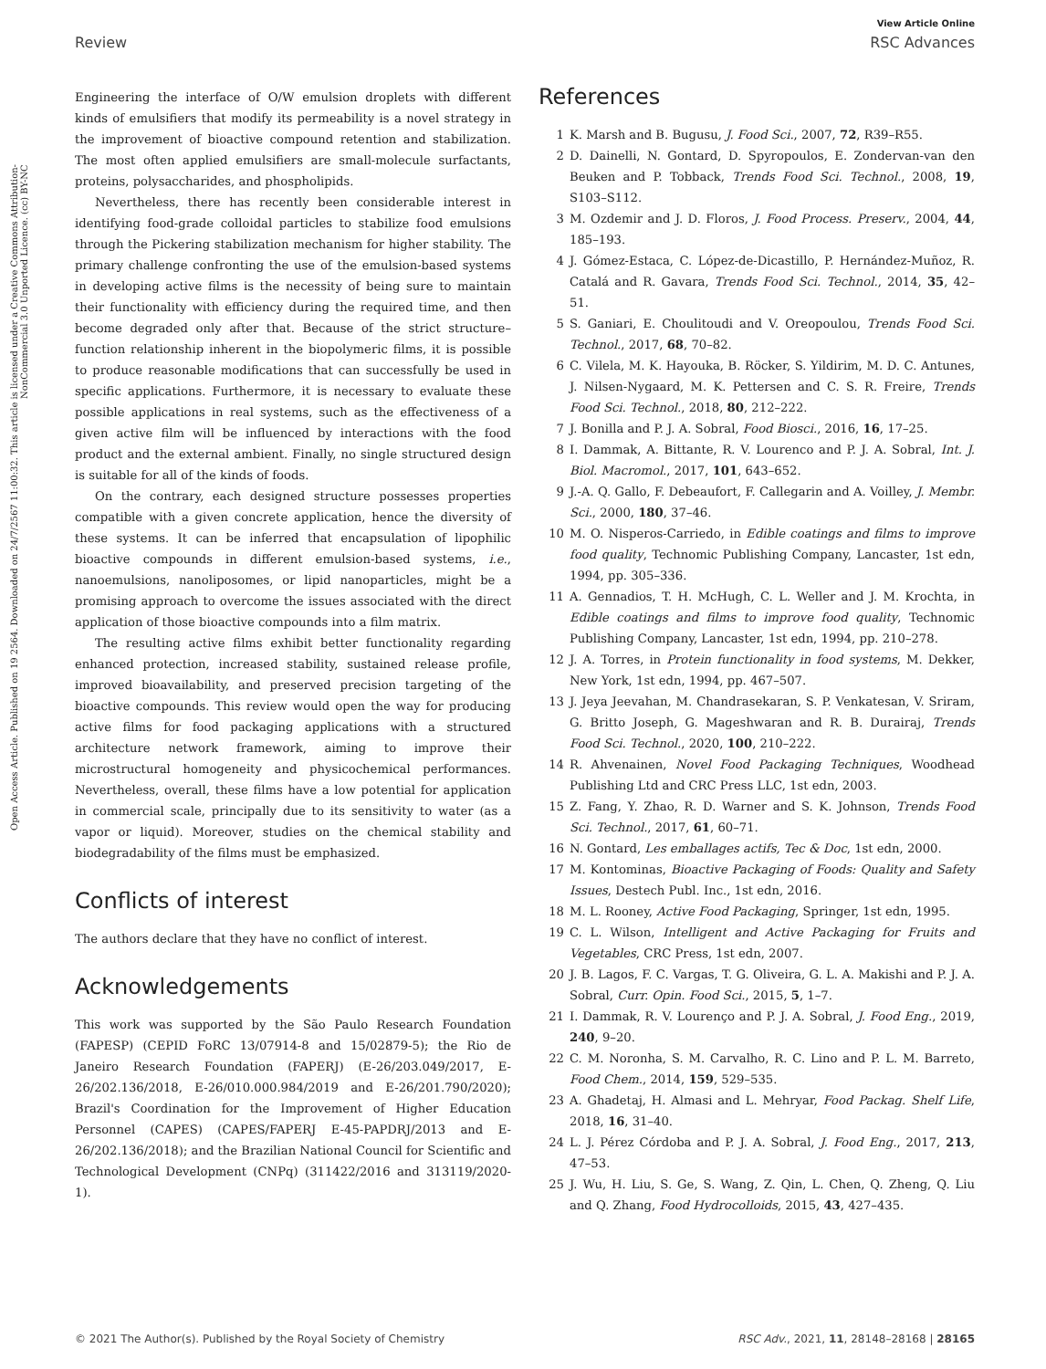Open Access Article. Published on 19 2564. Downloaded on 24/7/2567 11:00:32. This article is licensed under a Creative Commons Attribution-NonCommercial 3.0 Unported Licence. (cc) BY-NC
View Article Online
Review RSC Advances
Engineering the interface of O/W emulsion droplets with different kinds of emulsifiers that modify its permeability is a novel strategy in the improvement of bioactive compound retention and stabilization. The most often applied emulsifiers are small-molecule surfactants, proteins, polysaccharides, and phospholipids.
Nevertheless, there has recently been considerable interest in identifying food-grade colloidal particles to stabilize food emulsions through the Pickering stabilization mechanism for higher stability. The primary challenge confronting the use of the emulsion-based systems in developing active films is the necessity of being sure to maintain their functionality with efficiency during the required time, and then become degraded only after that. Because of the strict structure–function relationship inherent in the biopolymeric films, it is possible to produce reasonable modifications that can successfully be used in specific applications. Furthermore, it is necessary to evaluate these possible applications in real systems, such as the effectiveness of a given active film will be influenced by interactions with the food product and the external ambient. Finally, no single structured design is suitable for all of the kinds of foods.
On the contrary, each designed structure possesses properties compatible with a given concrete application, hence the diversity of these systems. It can be inferred that encapsulation of lipophilic bioactive compounds in different emulsion-based systems, i.e., nanoemulsions, nanoliposomes, or lipid nanoparticles, might be a promising approach to overcome the issues associated with the direct application of those bioactive compounds into a film matrix.
The resulting active films exhibit better functionality regarding enhanced protection, increased stability, sustained release profile, improved bioavailability, and preserved precision targeting of the bioactive compounds. This review would open the way for producing active films for food packaging applications with a structured architecture network framework, aiming to improve their microstructural homogeneity and physicochemical performances. Nevertheless, overall, these films have a low potential for application in commercial scale, principally due to its sensitivity to water (as a vapor or liquid). Moreover, studies on the chemical stability and biodegradability of the films must be emphasized.
Conflicts of interest
The authors declare that they have no conflict of interest.
Acknowledgements
This work was supported by the São Paulo Research Foundation (FAPESP) (CEPID FoRC 13/07914-8 and 15/02879-5); the Rio de Janeiro Research Foundation (FAPERJ) (E-26/203.049/2017, E-26/202.136/2018, E-26/010.000.984/2019 and E-26/201.790/2020); Brazil's Coordination for the Improvement of Higher Education Personnel (CAPES) (CAPES/FAPERJ E-45-PAPDRJ/2013 and E-26/202.136/2018); and the Brazilian National Council for Scientific and Technological Development (CNPq) (311422/2016 and 313119/2020-1).
References
1 K. Marsh and B. Bugusu, J. Food Sci., 2007, 72, R39–R55.
2 D. Dainelli, N. Gontard, D. Spyropoulos, E. Zondervan-van den Beuken and P. Tobback, Trends Food Sci. Technol., 2008, 19, S103–S112.
3 M. Ozdemir and J. D. Floros, J. Food Process. Preserv., 2004, 44, 185–193.
4 J. Gómez-Estaca, C. López-de-Dicastillo, P. Hernández-Muñoz, R. Catalá and R. Gavara, Trends Food Sci. Technol., 2014, 35, 42–51.
5 S. Ganiari, E. Choulitoudi and V. Oreopoulou, Trends Food Sci. Technol., 2017, 68, 70–82.
6 C. Vilela, M. K. Hayouka, B. Röcker, S. Yildirim, M. D. C. Antunes, J. Nilsen-Nygaard, M. K. Pettersen and C. S. R. Freire, Trends Food Sci. Technol., 2018, 80, 212–222.
7 J. Bonilla and P. J. A. Sobral, Food Biosci., 2016, 16, 17–25.
8 I. Dammak, A. Bittante, R. V. Lourenco and P. J. A. Sobral, Int. J. Biol. Macromol., 2017, 101, 643–652.
9 J.-A. Q. Gallo, F. Debeaufort, F. Callegarin and A. Voilley, J. Membr. Sci., 2000, 180, 37–46.
10 M. O. Nisperos-Carriedo, in Edible coatings and films to improve food quality, Technomic Publishing Company, Lancaster, 1st edn, 1994, pp. 305–336.
11 A. Gennadios, T. H. McHugh, C. L. Weller and J. M. Krochta, in Edible coatings and films to improve food quality, Technomic Publishing Company, Lancaster, 1st edn, 1994, pp. 210–278.
12 J. A. Torres, in Protein functionality in food systems, M. Dekker, New York, 1st edn, 1994, pp. 467–507.
13 J. Jeya Jeevahan, M. Chandrasekaran, S. P. Venkatesan, V. Sriram, G. Britto Joseph, G. Mageshwaran and R. B. Durairaj, Trends Food Sci. Technol., 2020, 100, 210–222.
14 R. Ahvenainen, Novel Food Packaging Techniques, Woodhead Publishing Ltd and CRC Press LLC, 1st edn, 2003.
15 Z. Fang, Y. Zhao, R. D. Warner and S. K. Johnson, Trends Food Sci. Technol., 2017, 61, 60–71.
16 N. Gontard, Les emballages actifs, Tec & Doc, 1st edn, 2000.
17 M. Kontominas, Bioactive Packaging of Foods: Quality and Safety Issues, Destech Publ. Inc., 1st edn, 2016.
18 M. L. Rooney, Active Food Packaging, Springer, 1st edn, 1995.
19 C. L. Wilson, Intelligent and Active Packaging for Fruits and Vegetables, CRC Press, 1st edn, 2007.
20 J. B. Lagos, F. C. Vargas, T. G. Oliveira, G. L. A. Makishi and P. J. A. Sobral, Curr. Opin. Food Sci., 2015, 5, 1–7.
21 I. Dammak, R. V. Lourenço and P. J. A. Sobral, J. Food Eng., 2019, 240, 9–20.
22 C. M. Noronha, S. M. Carvalho, R. C. Lino and P. L. M. Barreto, Food Chem., 2014, 159, 529–535.
23 A. Ghadetaj, H. Almasi and L. Mehryar, Food Packag. Shelf Life, 2018, 16, 31–40.
24 L. J. Pérez Córdoba and P. J. A. Sobral, J. Food Eng., 2017, 213, 47–53.
25 J. Wu, H. Liu, S. Ge, S. Wang, Z. Qin, L. Chen, Q. Zheng, Q. Liu and Q. Zhang, Food Hydrocolloids, 2015, 43, 427–435.
© 2021 The Author(s). Published by the Royal Society of Chemistry RSC Adv., 2021, 11, 28148–28168 | 28165